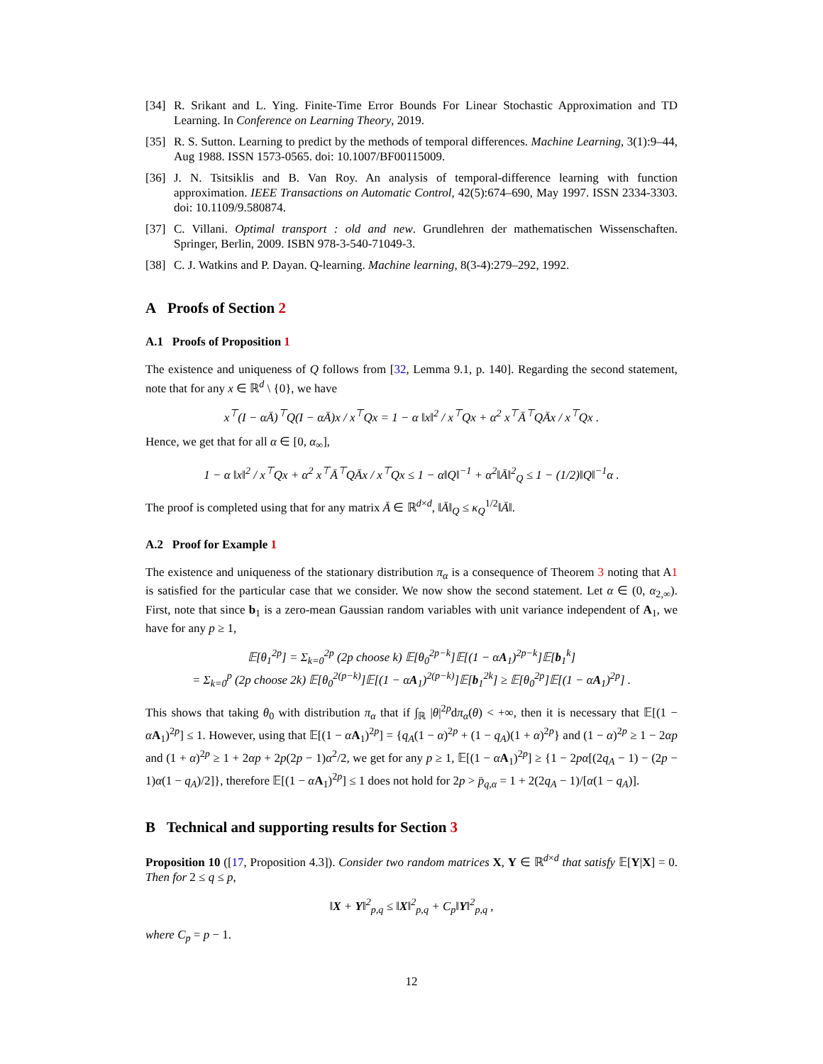[34] R. Srikant and L. Ying. Finite-Time Error Bounds For Linear Stochastic Approximation and TD Learning. In Conference on Learning Theory, 2019.
[35] R. S. Sutton. Learning to predict by the methods of temporal differences. Machine Learning, 3(1):9–44, Aug 1988. ISSN 1573-0565. doi: 10.1007/BF00115009.
[36] J. N. Tsitsiklis and B. Van Roy. An analysis of temporal-difference learning with function approximation. IEEE Transactions on Automatic Control, 42(5):674–690, May 1997. ISSN 2334-3303. doi: 10.1109/9.580874.
[37] C. Villani. Optimal transport : old and new. Grundlehren der mathematischen Wissenschaften. Springer, Berlin, 2009. ISBN 978-3-540-71049-3.
[38] C. J. Watkins and P. Dayan. Q-learning. Machine learning, 8(3-4):279–292, 1992.
A Proofs of Section 2
A.1 Proofs of Proposition 1
The existence and uniqueness of Q follows from [32, Lemma 9.1, p. 140]. Regarding the second statement, note that for any x ∈ ℝ<sup>d</sup> \ {0}, we have
x<sup>⊤</sup>(I − αĀ)<sup>⊤</sup>Q(I − αĀ)x / x<sup>⊤</sup>Qx = 1 − α ‖x‖<sup>2</sup> / x<sup>⊤</sup>Qx + α<sup>2</sup> x<sup>⊤</sup>Ā<sup>⊤</sup>QĀx / x<sup>⊤</sup>Qx .
Hence, we get that for all α ∈ [0, α<sub>∞</sub>],
1 − α ‖x‖<sup>2</sup> / x<sup>⊤</sup>Qx + α<sup>2</sup> x<sup>⊤</sup>Ā<sup>⊤</sup>QĀx / x<sup>⊤</sup>Qx ≤ 1 − α‖Q‖<sup>−1</sup> + α<sup>2</sup>‖Ā‖<sup>2</sup><sub>Q</sub> ≤ 1 − (1/2)‖Q‖<sup>−1</sup>α .
The proof is completed using that for any matrix Ā ∈ ℝ<sup>d×d</sup>, ‖Ā‖<sub>Q</sub> ≤ κ<sub>Q</sub><sup>1/2</sup>‖Ā‖.
A.2 Proof for Example 1
The existence and uniqueness of the stationary distribution π<sub>α</sub> is a consequence of Theorem 3 noting that A1 is satisfied for the particular case that we consider. We now show the second statement. Let α ∈ (0, α<sub>2,∞</sub>). First, note that since b<sub>1</sub> is a zero-mean Gaussian random variables with unit variance independent of A<sub>1</sub>, we have for any p ≥ 1,
𝔼[θ<sub>1</sub><sup>2p</sup>] = Σ<sub>k=0</sub><sup>2p</sup> (2p choose k) 𝔼[θ<sub>0</sub><sup>2p−k</sup>]𝔼[(1 − αA<sub>1</sub>)<sup>2p−k</sup>]𝔼[b<sub>1</sub><sup>k</sup>]
= Σ<sub>k=0</sub><sup>p</sup> (2p choose 2k) 𝔼[θ<sub>0</sub><sup>2(p−k)</sup>]𝔼[(1 − αA<sub>1</sub>)<sup>2(p−k)</sup>]𝔼[b<sub>1</sub><sup>2k</sup>] ≥ 𝔼[θ<sub>0</sub><sup>2p</sup>]𝔼[(1 − αA<sub>1</sub>)<sup>2p</sup>] .
This shows that taking θ<sub>0</sub> with distribution π<sub>α</sub> that if ∫<sub>ℝ</sub> |θ|<sup>2p</sup>dπ<sub>α</sub>(θ) < +∞, then it is necessary that 𝔼[(1 − αA<sub>1</sub>)<sup>2p</sup>] ≤ 1. However, using that 𝔼[(1 − αA<sub>1</sub>)<sup>2p</sup>] = {q<sub>A</sub>(1 − α)<sup>2p</sup> + (1 − q<sub>A</sub>)(1 + α)<sup>2p</sup>} and (1 − α)<sup>2p</sup> ≥ 1 − 2αp and (1 + α)<sup>2p</sup> ≥ 1 + 2αp + 2p(2p − 1)α<sup>2</sup>/2, we get for any p ≥ 1, 𝔼[(1 − αA<sub>1</sub>)<sup>2p</sup>] ≥ {1 − 2pα[(2q<sub>A</sub> − 1) − (2p − 1)α(1 − q<sub>A</sub>)/2]}, therefore 𝔼[(1 − αA<sub>1</sub>)<sup>2p</sup>] ≤ 1 does not hold for 2p > p̄<sub>q,α</sub> = 1 + 2(2q<sub>A</sub> − 1)/[α(1 − q<sub>A</sub>)].
B Technical and supporting results for Section 3
Proposition 10 ([17, Proposition 4.3]). Consider two random matrices X, Y ∈ ℝ<sup>d×d</sup> that satisfy 𝔼[Y|X] = 0. Then for 2 ≤ q ≤ p,
‖X + Y‖<sup>2</sup><sub>p,q</sub> ≤ ‖X‖<sup>2</sup><sub>p,q</sub> + C<sub>p</sub>‖Y‖<sup>2</sup><sub>p,q</sub> ,
where C<sub>p</sub> = p − 1.
12